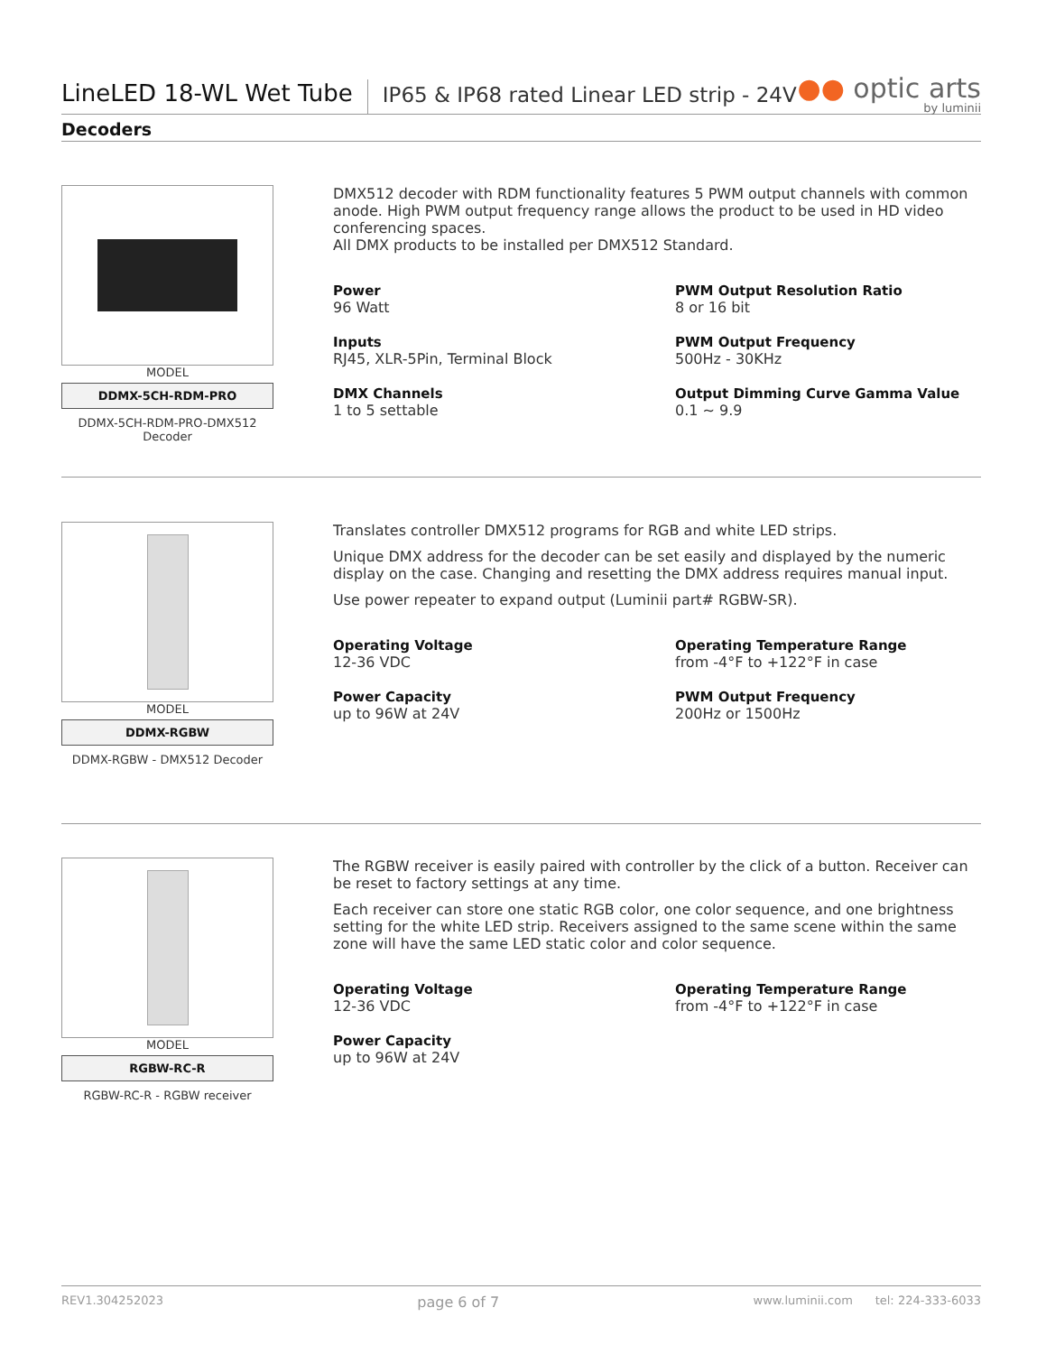LineLED 18-WL Wet Tube
IP65 & IP68 rated Linear LED strip - 24V
●● optic arts
by luminii
Decoders
MODEL
DDMX-5CH-RDM-PRO
DDMX-5CH-RDM-PRO-DMX512 Decoder
DMX512 decoder with RDM functionality features 5 PWM output channels with common anode. High PWM output frequency range allows the product to be used in HD video conferencing spaces.
All DMX products to be installed per DMX512 Standard.
Power
96 Watt
PWM Output Resolution Ratio
8 or 16 bit
Inputs
RJ45, XLR-5Pin, Terminal Block
PWM Output Frequency
500Hz - 30KHz
DMX Channels
1 to 5 settable
Output Dimming Curve Gamma Value
0.1 ~ 9.9
MODEL
DDMX-RGBW
DDMX-RGBW - DMX512 Decoder
Translates controller DMX512 programs for RGB and white LED strips.
Unique DMX address for the decoder can be set easily and displayed by the numeric display on the case. Changing and resetting the DMX address requires manual input.
Use power repeater to expand output (Luminii part# RGBW-SR).
Operating Voltage
12-36 VDC
Operating Temperature Range
from -4°F to +122°F in case
Power Capacity
up to 96W at 24V
PWM Output Frequency
200Hz or 1500Hz
MODEL
RGBW-RC-R
RGBW-RC-R - RGBW receiver
The RGBW receiver is easily paired with controller by the click of a button. Receiver can be reset to factory settings at any time.
Each receiver can store one static RGB color, one color sequence, and one brightness setting for the white LED strip. Receivers assigned to the same scene within the same zone will have the same LED static color and color sequence.
Operating Voltage
12-36 VDC
Operating Temperature Range
from -4°F to +122°F in case
Power Capacity
up to 96W at 24V
REV1.304252023 page 6 of 7 www.luminii.com tel: 224-333-6033